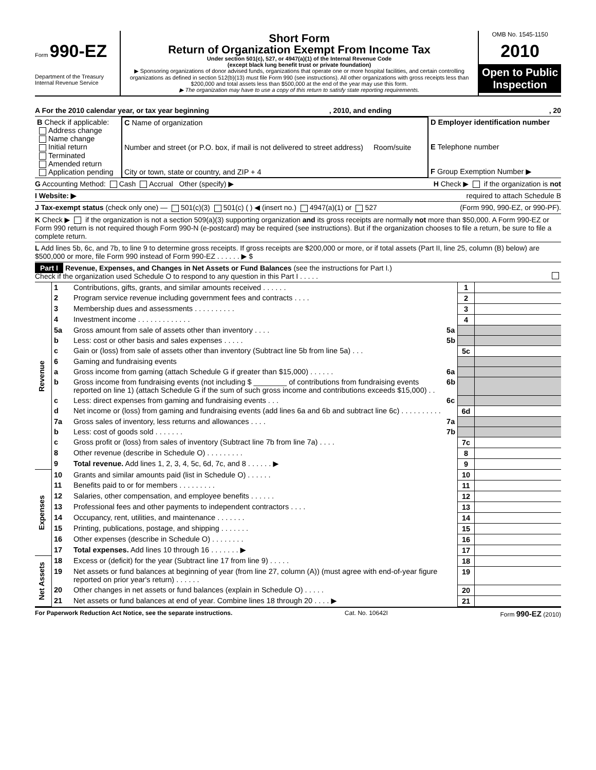Form 990-EZ
Department of the Treasury
Internal Revenue Service
Short Form
Return of Organization Exempt From Income Tax
Under section 501(c), 527, or 4947(a)(1) of the Internal Revenue Code
(except black lung benefit trust or private foundation)
▶ Sponsoring organizations of donor advised funds, organizations that operate one or more hospital facilities, and certain controlling organizations as defined in section 512(b)(13) must file Form 990 (see instructions). All other organizations with gross receipts less than $200,000 and total assets less than $500,000 at the end of the year may use this form.
▶ The organization may have to use a copy of this return to satisfy state reporting requirements.
OMB No. 1545-1150
2010
Open to Public Inspection
A For the 2010 calendar year, or tax year beginning , 2010, and ending , 20
| B Check if applicable: Address change Name change Initial return Terminated Amended return Application pending | C Name of organization Number and street (or P.O. box, if mail is not delivered to street address) Room/suite City or town, state or country, and ZIP + 4 | D Employer identification number E Telephone number F Group Exemption Number ▶ |
G Accounting Method: Cash Accrual Other (specify) ▶ H Check ▶ if the organization is not
I Website: ▶ required to attach Schedule B
J Tax-exempt status (check only one) — 501(c)(3) 501(c) ( ) ◀ (insert no.) 4947(a)(1) or 527 (Form 990, 990-EZ, or 990-PF).
K Check ▶ if the organization is not a section 509(a)(3) supporting organization and its gross receipts are normally not more than $50,000. A Form 990-EZ or Form 990 return is not required though Form 990-N (e-postcard) may be required (see instructions). But if the organization chooses to file a return, be sure to file a complete return.
L Add lines 5b, 6c, and 7b, to line 9 to determine gross receipts. If gross receipts are $200,000 or more, or if total assets (Part II, line 25, column (B) below) are $500,000 or more, file Form 990 instead of Form 990-EZ . . . . . . ▶ $
Part I Revenue, Expenses, and Changes in Net Assets or Fund Balances (see the instructions for Part I.)
Check if the organization used Schedule O to respond to any question in this Part I . . . . .
| Revenue | 1 | Contributions, gifts, grants, and similar amounts received . . . . . . | | 1 | |
| | 2 | Program service revenue including government fees and contracts . . . . | | 2 | |
| | 3 | Membership dues and assessments . . . . . . . . . . | | 3 | |
| | 4 | Investment income . . . . . . . . . . . . . | | 4 | |
| | 5a | Gross amount from sale of assets other than inventory . . . . | 5a | | |
| | b | Less: cost or other basis and sales expenses . . . . . | 5b | | |
| | c | Gain or (loss) from sale of assets other than inventory (Subtract line 5b from line 5a) . . . | | 5c | |
| | 6 | Gaming and fundraising events | | | |
| | a | Gross income from gaming (attach Schedule G if greater than $15,000) . . . . . . | 6a | | |
| | b | Gross income from fundraising events (not including $ ________ of contributions from fundraising events reported on line 1) (attach Schedule G if the sum of such gross income and contributions exceeds $15,000) . . | 6b | | |
| | c | Less: direct expenses from gaming and fundraising events . . . | 6c | | |
| | d | Net income or (loss) from gaming and fundraising events (add lines 6a and 6b and subtract line 6c) . . . . . . . . . . | | 6d | |
| | 7a | Gross sales of inventory, less returns and allowances . . . . | 7a | | |
| | b | Less: cost of goods sold . . . . . . . | 7b | | |
| | c | Gross profit or (loss) from sales of inventory (Subtract line 7b from line 7a) . . . . | | 7c | |
| | 8 | Other revenue (describe in Schedule O) . . . . . . . . . | | 8 | |
| | 9 | Total revenue. Add lines 1, 2, 3, 4, 5c, 6d, 7c, and 8 . . . . . . ▶ | | 9 | |
| Expenses | 10 | Grants and similar amounts paid (list in Schedule O) . . . . . . | | 10 | |
| | 11 | Benefits paid to or for members . . . . . . . . . | | 11 | |
| | 12 | Salaries, other compensation, and employee benefits . . . . . . | | 12 | |
| | 13 | Professional fees and other payments to independent contractors . . . . | | 13 | |
| | 14 | Occupancy, rent, utilities, and maintenance . . . . . . . | | 14 | |
| | 15 | Printing, publications, postage, and shipping . . . . . . . | | 15 | |
| | 16 | Other expenses (describe in Schedule O) . . . . . . . . | | 16 | |
| | 17 | Total expenses. Add lines 10 through 16 . . . . . . . ▶ | | 17 | |
| Net Assets | 18 | Excess or (deficit) for the year (Subtract line 17 from line 9) . . . . . | | 18 | |
| | 19 | Net assets or fund balances at beginning of year (from line 27, column (A)) (must agree with end-of-year figure reported on prior year's return) . . . . . . | | 19 | |
| | 20 | Other changes in net assets or fund balances (explain in Schedule O) . . . . . | | 20 | |
| | 21 | Net assets or fund balances at end of year. Combine lines 18 through 20 . . . . ▶ | | 21 | |
For Paperwork Reduction Act Notice, see the separate instructions. Cat. No. 10642I Form 990-EZ (2010)